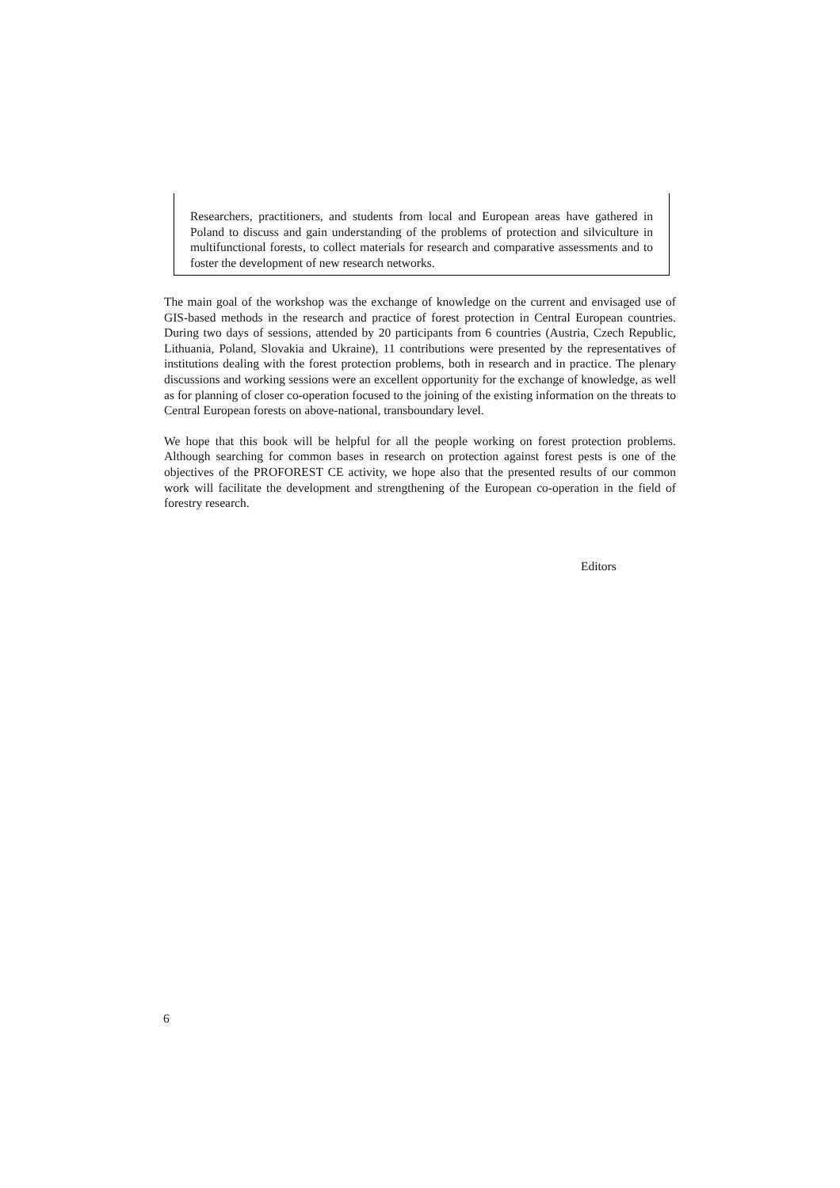Researchers, practitioners, and students from local and European areas have gathered in Poland to discuss and gain understanding of the problems of protection and silviculture in multifunctional forests, to collect materials for research and comparative assessments and to foster the development of new research networks.
The main goal of the workshop was the exchange of knowledge on the current and envisaged use of GIS-based methods in the research and practice of forest protection in Central European countries. During two days of sessions, attended by 20 participants from 6 countries (Austria, Czech Republic, Lithuania, Poland, Slovakia and Ukraine), 11 contributions were presented by the representatives of institutions dealing with the forest protection problems, both in research and in practice. The plenary discussions and working sessions were an excellent opportunity for the exchange of knowledge, as well as for planning of closer co-operation focused to the joining of the existing information on the threats to Central European forests on above-national, transboundary level.
We hope that this book will be helpful for all the people working on forest protection problems. Although searching for common bases in research on protection against forest pests is one of the objectives of the PROFOREST CE activity, we hope also that the presented results of our common work will facilitate the development and strengthening of the European co-operation in the field of forestry research.
Editors
6